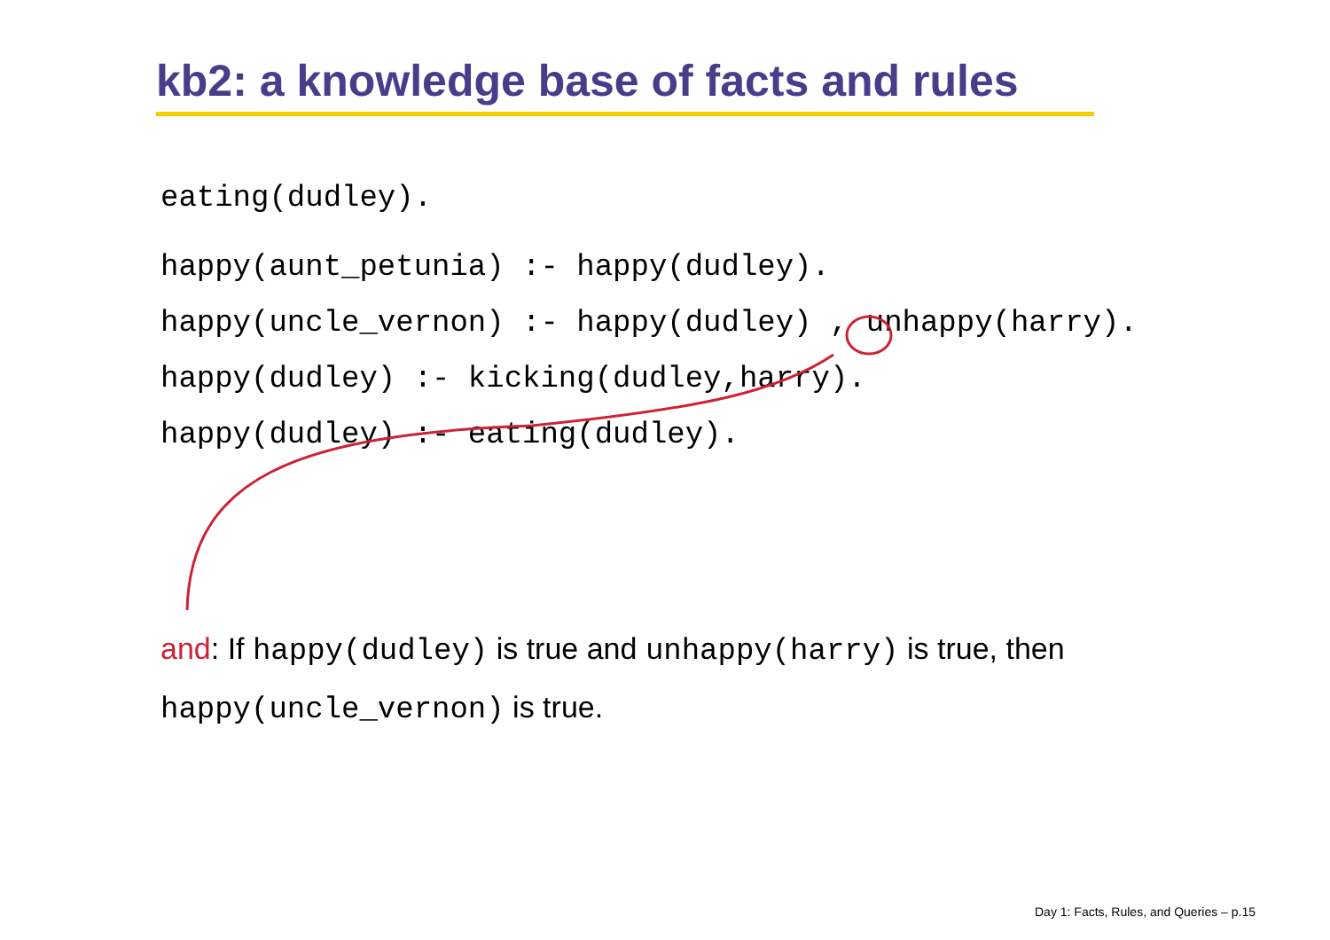kb2: a knowledge base of facts and rules
eating(dudley).
happy(aunt_petunia) :- happy(dudley).
happy(uncle_vernon) :- happy(dudley) , unhappy(harry).
happy(dudley) :- kicking(dudley,harry).
happy(dudley) :- eating(dudley).
and: If happy(dudley) is true and unhappy(harry) is true, then
happy(uncle_vernon) is true.
Day 1: Facts, Rules, and Queries – p.15